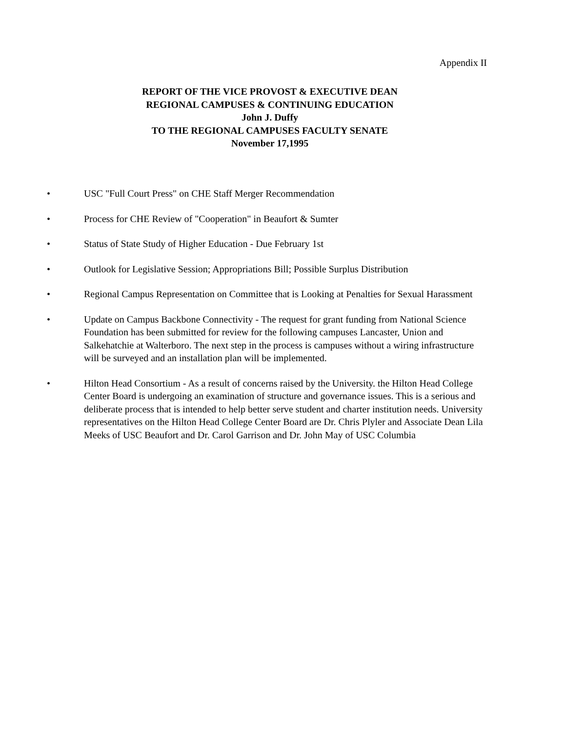Appendix II
REPORT OF THE VICE PROVOST & EXECUTIVE DEAN
REGIONAL CAMPUSES & CONTINUING EDUCATION
John J. Duffy
TO THE REGIONAL CAMPUSES FACULTY SENATE
November 17,1995
• USC "Full Court Press" on CHE Staff Merger Recommendation
• Process for CHE Review of "Cooperation" in Beaufort & Sumter
• Status of State Study of Higher Education - Due February 1st
• Outlook for Legislative Session; Appropriations Bill; Possible Surplus Distribution
• Regional Campus Representation on Committee that is Looking at Penalties for Sexual Harassment
• Update on Campus Backbone Connectivity - The request for grant funding from National Science Foundation has been submitted for review for the following campuses Lancaster, Union and Salkehatchie at Walterboro. The next step in the process is campuses without a wiring infrastructure will be surveyed and an installation plan will be implemented.
• Hilton Head Consortium - As a result of concerns raised by the University. the Hilton Head College Center Board is undergoing an examination of structure and governance issues. This is a serious and deliberate process that is intended to help better serve student and charter institution needs. University representatives on the Hilton Head College Center Board are Dr. Chris Plyler and Associate Dean Lila Meeks of USC Beaufort and Dr. Carol Garrison and Dr. John May of USC Columbia